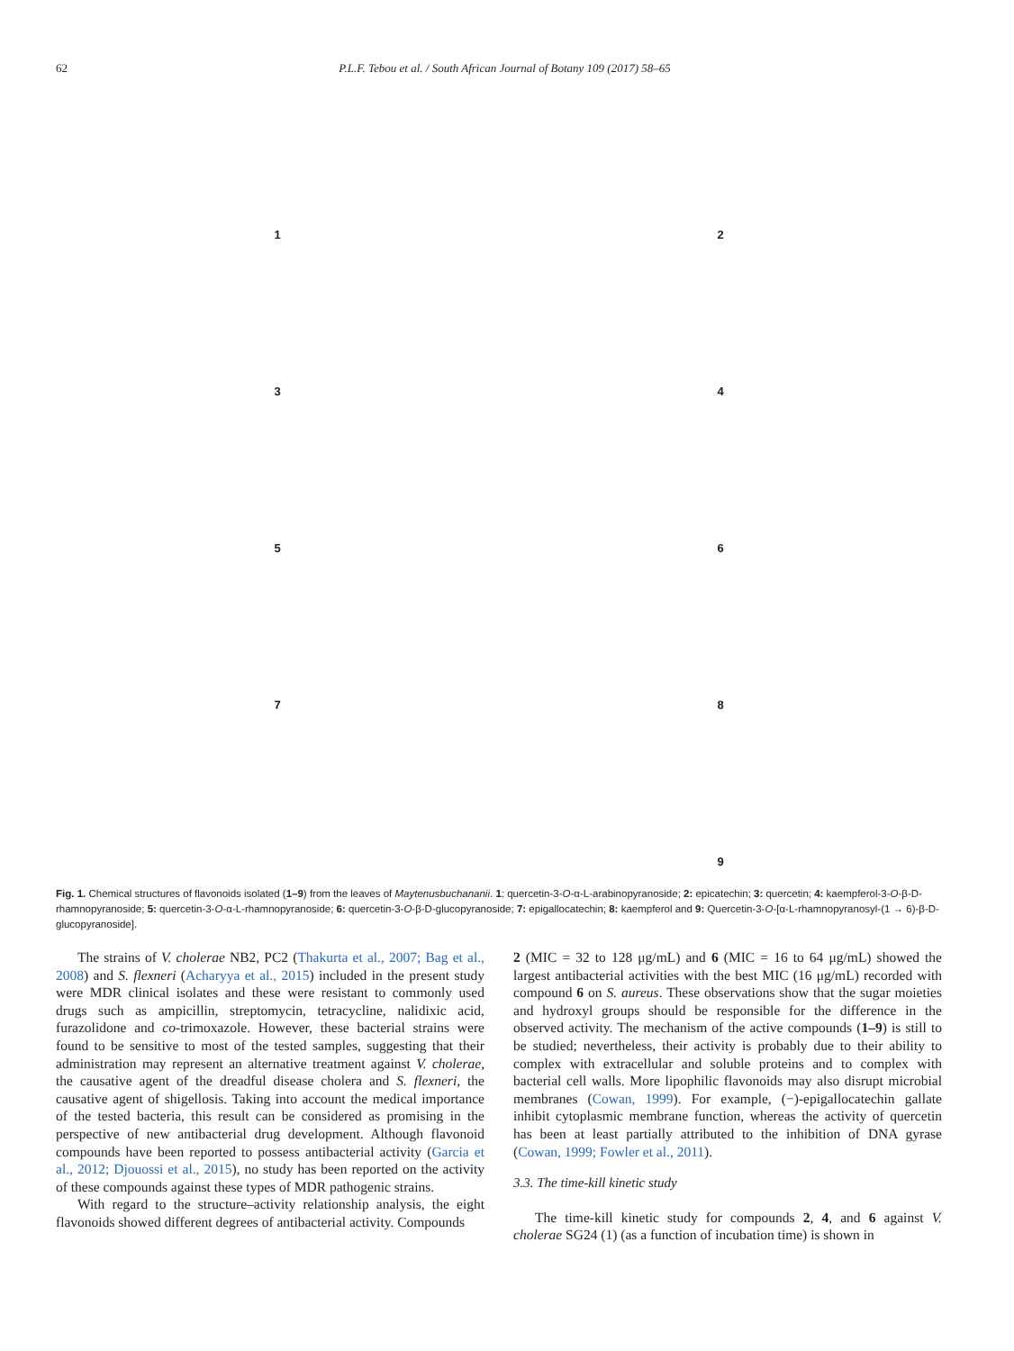62 P.L.F. Tebou et al. / South African Journal of Botany 109 (2017) 58–65
1
2
3
4
5
6
7
8
9
Fig. 1. Chemical structures of flavonoids isolated (1–9) from the leaves of Maytenusbuchananii. 1: quercetin-3-O-α-L-arabinopyranoside; 2: epicatechin; 3: quercetin; 4: kaempferol-3-O-β-D-rhamnopyranoside; 5: quercetin-3-O-α-L-rhamnopyranoside; 6: quercetin-3-O-β-D-glucopyranoside; 7: epigallocatechin; 8: kaempferol and 9: Quercetin-3-O-[α-L-rhamnopyranosyl-(1 → 6)-β-D-glucopyranoside].
The strains of V. cholerae NB2, PC2 (Thakurta et al., 2007; Bag et al., 2008) and S. flexneri (Acharyya et al., 2015) included in the present study were MDR clinical isolates and these were resistant to commonly used drugs such as ampicillin, streptomycin, tetracycline, nalidixic acid, furazolidone and co-trimoxazole. However, these bacterial strains were found to be sensitive to most of the tested samples, suggesting that their administration may represent an alternative treatment against V. cholerae, the causative agent of the dreadful disease cholera and S. flexneri, the causative agent of shigellosis. Taking into account the medical importance of the tested bacteria, this result can be considered as promising in the perspective of new antibacterial drug development. Although flavonoid compounds have been reported to possess antibacterial activity (Garcia et al., 2012; Djouossi et al., 2015), no study has been reported on the activity of these compounds against these types of MDR pathogenic strains.
With regard to the structure–activity relationship analysis, the eight flavonoids showed different degrees of antibacterial activity. Compounds
2 (MIC = 32 to 128 μg/mL) and 6 (MIC = 16 to 64 μg/mL) showed the largest antibacterial activities with the best MIC (16 μg/mL) recorded with compound 6 on S. aureus. These observations show that the sugar moieties and hydroxyl groups should be responsible for the difference in the observed activity. The mechanism of the active compounds (1–9) is still to be studied; nevertheless, their activity is probably due to their ability to complex with extracellular and soluble proteins and to complex with bacterial cell walls. More lipophilic flavonoids may also disrupt microbial membranes (Cowan, 1999). For example, (−)-epigallocatechin gallate inhibit cytoplasmic membrane function, whereas the activity of quercetin has been at least partially attributed to the inhibition of DNA gyrase (Cowan, 1999; Fowler et al., 2011).
3.3. The time-kill kinetic study
The time-kill kinetic study for compounds 2, 4, and 6 against V. cholerae SG24 (1) (as a function of incubation time) is shown in